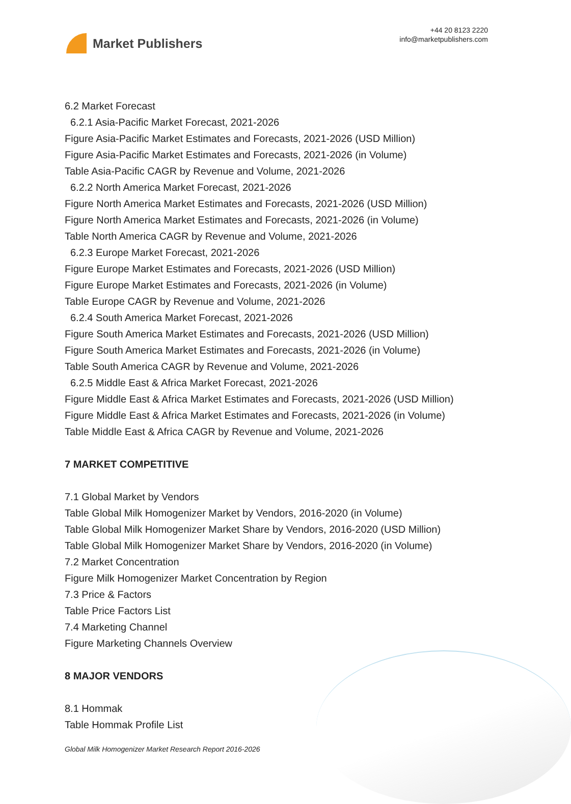Market Publishers
+44 20 8123 2220
info@marketpublishers.com
6.2 Market Forecast
6.2.1 Asia-Pacific Market Forecast, 2021-2026
Figure Asia-Pacific Market Estimates and Forecasts, 2021-2026 (USD Million)
Figure Asia-Pacific Market Estimates and Forecasts, 2021-2026 (in Volume)
Table Asia-Pacific CAGR by Revenue and Volume, 2021-2026
6.2.2 North America Market Forecast, 2021-2026
Figure North America Market Estimates and Forecasts, 2021-2026 (USD Million)
Figure North America Market Estimates and Forecasts, 2021-2026 (in Volume)
Table North America CAGR by Revenue and Volume, 2021-2026
6.2.3 Europe Market Forecast, 2021-2026
Figure Europe Market Estimates and Forecasts, 2021-2026 (USD Million)
Figure Europe Market Estimates and Forecasts, 2021-2026 (in Volume)
Table Europe CAGR by Revenue and Volume, 2021-2026
6.2.4 South America Market Forecast, 2021-2026
Figure South America Market Estimates and Forecasts, 2021-2026 (USD Million)
Figure South America Market Estimates and Forecasts, 2021-2026 (in Volume)
Table South America CAGR by Revenue and Volume, 2021-2026
6.2.5 Middle East & Africa Market Forecast, 2021-2026
Figure Middle East & Africa Market Estimates and Forecasts, 2021-2026 (USD Million)
Figure Middle East & Africa Market Estimates and Forecasts, 2021-2026 (in Volume)
Table Middle East & Africa CAGR by Revenue and Volume, 2021-2026
7 MARKET COMPETITIVE
7.1 Global Market by Vendors
Table Global Milk Homogenizer Market by Vendors, 2016-2020 (in Volume)
Table Global Milk Homogenizer Market Share by Vendors, 2016-2020 (USD Million)
Table Global Milk Homogenizer Market Share by Vendors, 2016-2020 (in Volume)
7.2 Market Concentration
Figure Milk Homogenizer Market Concentration by Region
7.3 Price & Factors
Table Price Factors List
7.4 Marketing Channel
Figure Marketing Channels Overview
8 MAJOR VENDORS
8.1 Hommak
Table Hommak Profile List
Global Milk Homogenizer Market Research Report 2016-2026